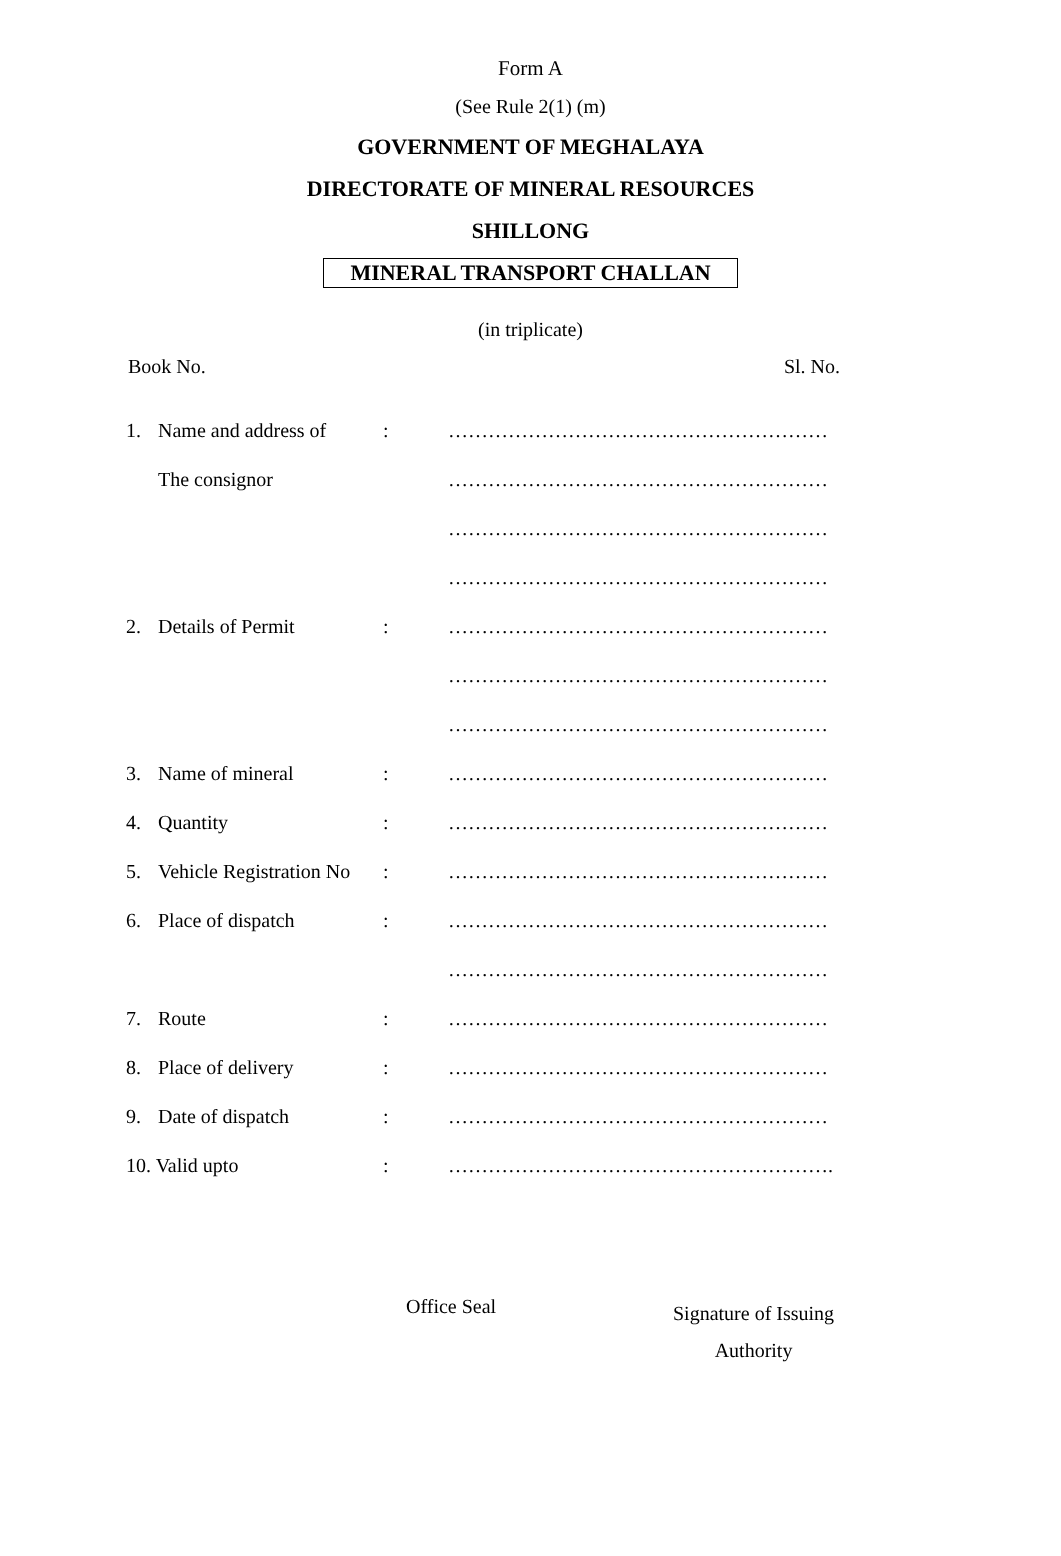Form A
(See Rule 2(1) (m)
GOVERNMENT OF MEGHALAYA
DIRECTORATE OF MINERAL RESOURCES
SHILLONG
MINERAL TRANSPORT CHALLAN
(in triplicate)
Book No. Sl. No.
| 1. | Name and address of | : | ………………………………………………… |
| | The consignor | | ………………………………………………… |
| | | | ………………………………………………… |
| | | | ………………………………………………… |
| 2. | Details of Permit | : | ………………………………………………… |
| | | | ………………………………………………… |
| | | | ………………………………………………… |
| 3. | Name of mineral | : | ………………………………………………… |
| 4. | Quantity | : | ………………………………………………… |
| 5. | Vehicle Registration No | : | ………………………………………………… |
| 6. | Place of dispatch | : | ………………………………………………… |
| | | | ………………………………………………… |
| 7. | Route | : | ………………………………………………… |
| 8. | Place of delivery | : | ………………………………………………… |
| 9. | Date of dispatch | : | ………………………………………………… |
| 10. Valid upto | | : | …………………………………………………. |
Office Seal
Signature of Issuing
Authority